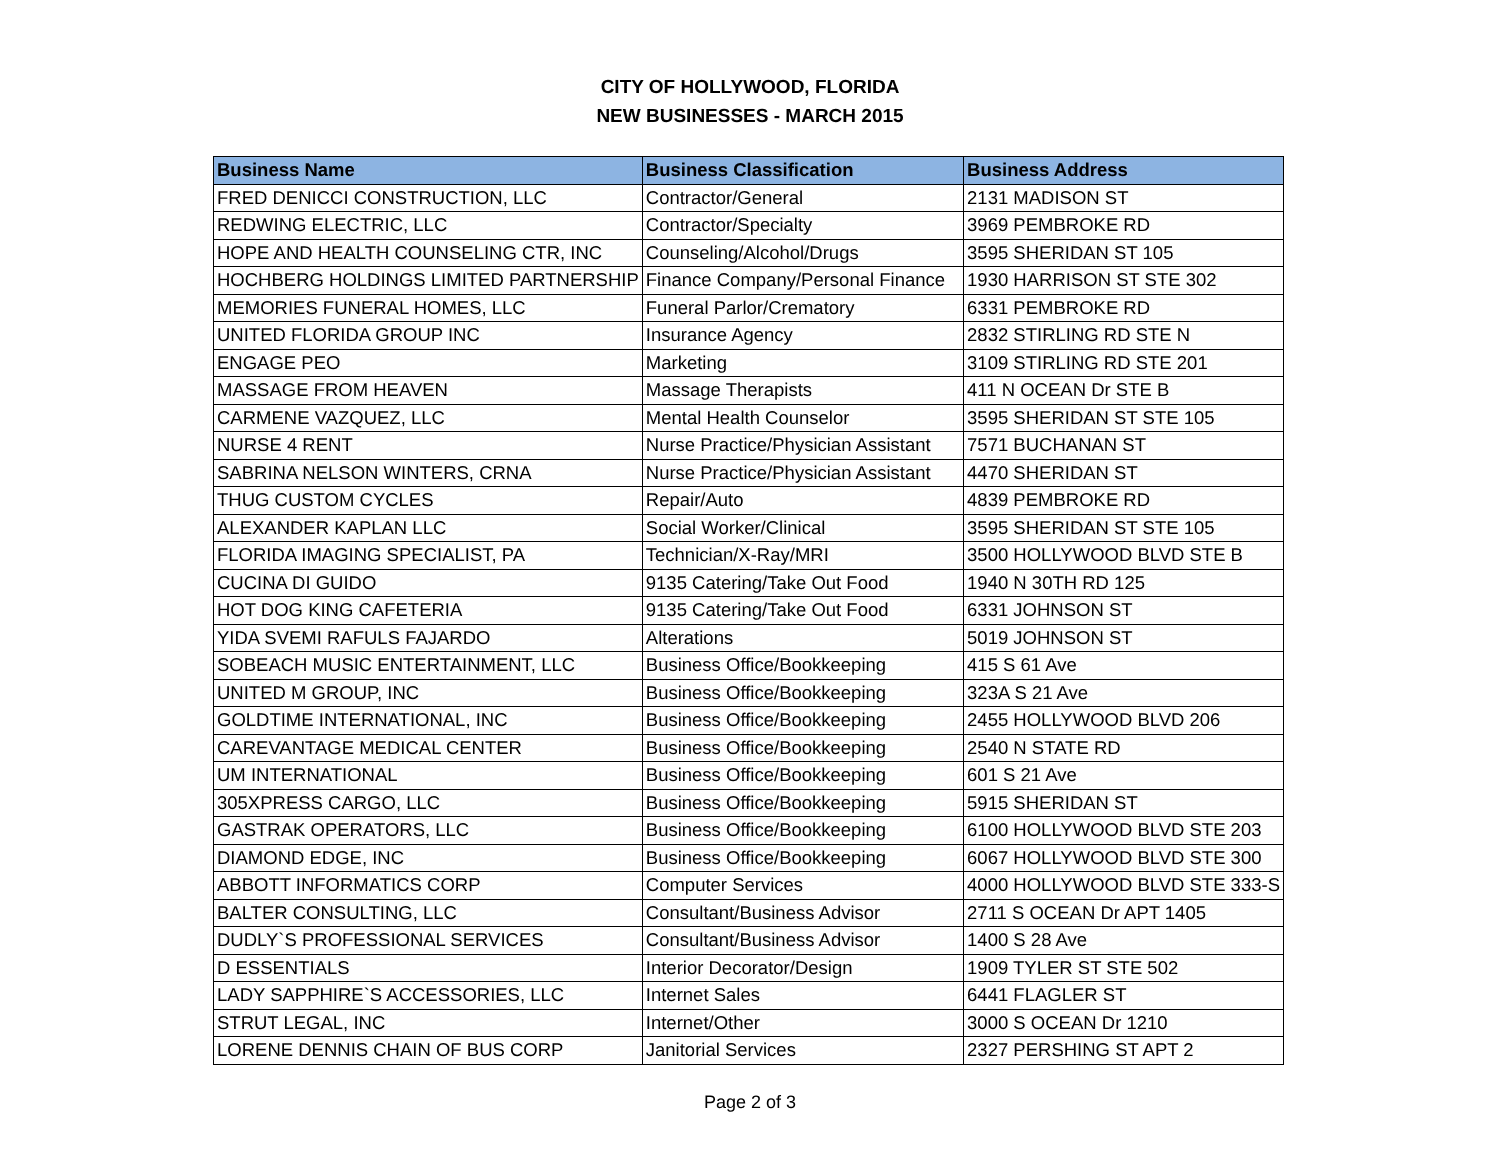CITY OF HOLLYWOOD, FLORIDA
NEW BUSINESSES - MARCH 2015
| Business Name | Business Classification | Business Address |
| --- | --- | --- |
| FRED DENICCI CONSTRUCTION, LLC | Contractor/General | 2131 MADISON ST |
| REDWING ELECTRIC, LLC | Contractor/Specialty | 3969 PEMBROKE RD |
| HOPE AND HEALTH COUNSELING CTR, INC | Counseling/Alcohol/Drugs | 3595 SHERIDAN ST 105 |
| HOCHBERG HOLDINGS LIMITED PARTNERSHIP | Finance Company/Personal Finance | 1930 HARRISON ST STE 302 |
| MEMORIES FUNERAL HOMES, LLC | Funeral Parlor/Crematory | 6331 PEMBROKE RD |
| UNITED FLORIDA GROUP INC | Insurance Agency | 2832 STIRLING RD STE N |
| ENGAGE PEO | Marketing | 3109 STIRLING RD STE 201 |
| MASSAGE FROM HEAVEN | Massage Therapists | 411 N OCEAN Dr STE B |
| CARMENE VAZQUEZ, LLC | Mental Health Counselor | 3595 SHERIDAN ST STE 105 |
| NURSE 4 RENT | Nurse Practice/Physician Assistant | 7571 BUCHANAN ST |
| SABRINA NELSON WINTERS, CRNA | Nurse Practice/Physician Assistant | 4470 SHERIDAN ST |
| THUG CUSTOM CYCLES | Repair/Auto | 4839 PEMBROKE RD |
| ALEXANDER KAPLAN LLC | Social Worker/Clinical | 3595 SHERIDAN ST STE 105 |
| FLORIDA IMAGING SPECIALIST, PA | Technician/X-Ray/MRI | 3500 HOLLYWOOD BLVD STE B |
| CUCINA DI GUIDO | 9135 Catering/Take Out Food | 1940 N 30TH RD 125 |
| HOT DOG KING CAFETERIA | 9135 Catering/Take Out Food | 6331 JOHNSON ST |
| YIDA SVEMI RAFULS FAJARDO | Alterations | 5019 JOHNSON ST |
| SOBEACH MUSIC ENTERTAINMENT, LLC | Business Office/Bookkeeping | 415 S 61 Ave |
| UNITED M GROUP, INC | Business Office/Bookkeeping | 323A S 21 Ave |
| GOLDTIME INTERNATIONAL, INC | Business Office/Bookkeeping | 2455 HOLLYWOOD BLVD 206 |
| CAREVANTAGE MEDICAL CENTER | Business Office/Bookkeeping | 2540 N STATE RD |
| UM INTERNATIONAL | Business Office/Bookkeeping | 601 S 21 Ave |
| 305XPRESS CARGO, LLC | Business Office/Bookkeeping | 5915 SHERIDAN ST |
| GASTRAK OPERATORS, LLC | Business Office/Bookkeeping | 6100 HOLLYWOOD BLVD STE 203 |
| DIAMOND EDGE, INC | Business Office/Bookkeeping | 6067 HOLLYWOOD BLVD STE 300 |
| ABBOTT INFORMATICS CORP | Computer Services | 4000 HOLLYWOOD BLVD STE 333-S |
| BALTER CONSULTING, LLC | Consultant/Business Advisor | 2711 S OCEAN Dr APT 1405 |
| DUDLY`S PROFESSIONAL SERVICES | Consultant/Business Advisor | 1400 S 28 Ave |
| D ESSENTIALS | Interior Decorator/Design | 1909 TYLER ST STE 502 |
| LADY SAPPHIRE`S ACCESSORIES, LLC | Internet Sales | 6441 FLAGLER ST |
| STRUT LEGAL, INC | Internet/Other | 3000 S OCEAN Dr 1210 |
| LORENE DENNIS CHAIN OF BUS CORP | Janitorial Services | 2327 PERSHING ST APT 2 |
Page 2 of 3